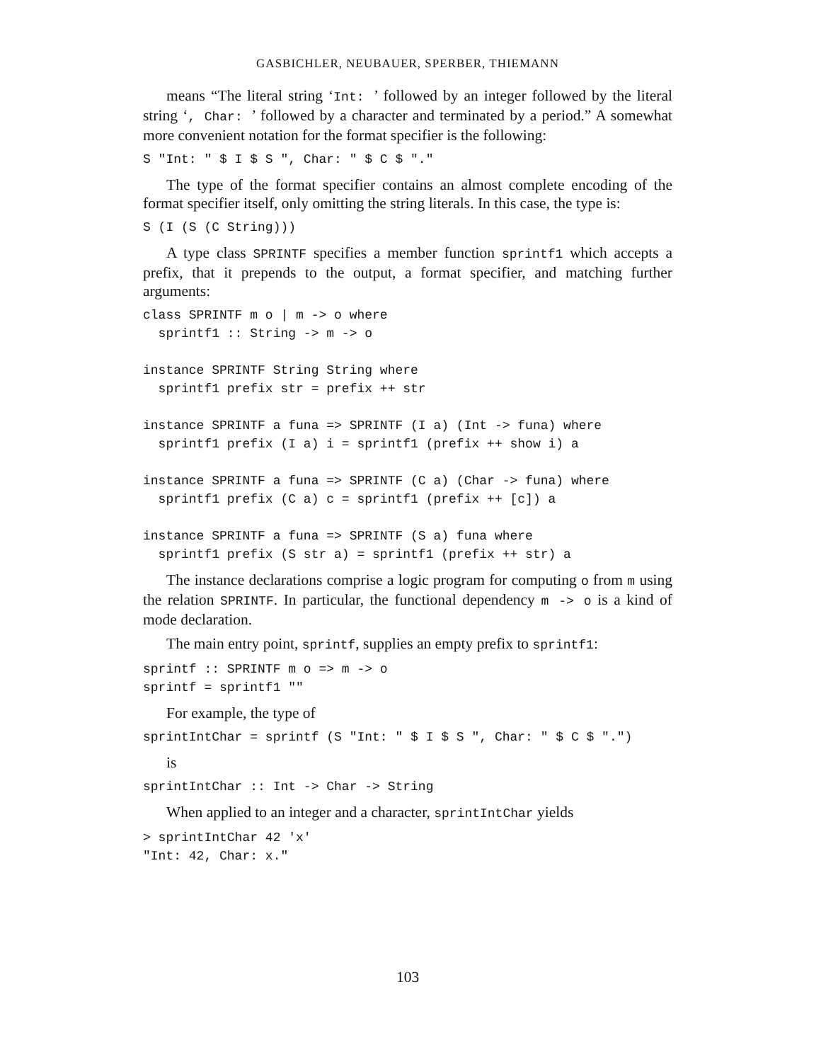GASBICHLER, NEUBAUER, SPERBER, THIEMANN
means “The literal string ‘Int: ’ followed by an integer followed by the literal string ‘, Char: ’ followed by a character and terminated by a period.” A somewhat more convenient notation for the format specifier is the following:
S "Int: " $ I $ S ", Char: " $ C $ "."
The type of the format specifier contains an almost complete encoding of the format specifier itself, only omitting the string literals. In this case, the type is:
S (I (S (C String)))
A type class SPRINTF specifies a member function sprintf1 which accepts a prefix, that it prepends to the output, a format specifier, and matching further arguments:
class SPRINTF m o | m -> o where
  sprintf1 :: String -> m -> o

instance SPRINTF String String where
  sprintf1 prefix str = prefix ++ str

instance SPRINTF a funa => SPRINTF (I a) (Int -> funa) where
  sprintf1 prefix (I a) i = sprintf1 (prefix ++ show i) a

instance SPRINTF a funa => SPRINTF (C a) (Char -> funa) where
  sprintf1 prefix (C a) c = sprintf1 (prefix ++ [c]) a

instance SPRINTF a funa => SPRINTF (S a) funa where
  sprintf1 prefix (S str a) = sprintf1 (prefix ++ str) a
The instance declarations comprise a logic program for computing o from m using the relation SPRINTF. In particular, the functional dependency m -> o is a kind of mode declaration.
The main entry point, sprintf, supplies an empty prefix to sprintf1:
sprintf :: SPRINTF m o => m -> o
sprintf = sprintf1 ""
For example, the type of
sprintIntChar = sprintf (S "Int: " $ I $ S ", Char: " $ C $ ".")
is
sprintIntChar :: Int -> Char -> String
When applied to an integer and a character, sprintIntChar yields
> sprintIntChar 42 'x'
"Int: 42, Char: x."
103